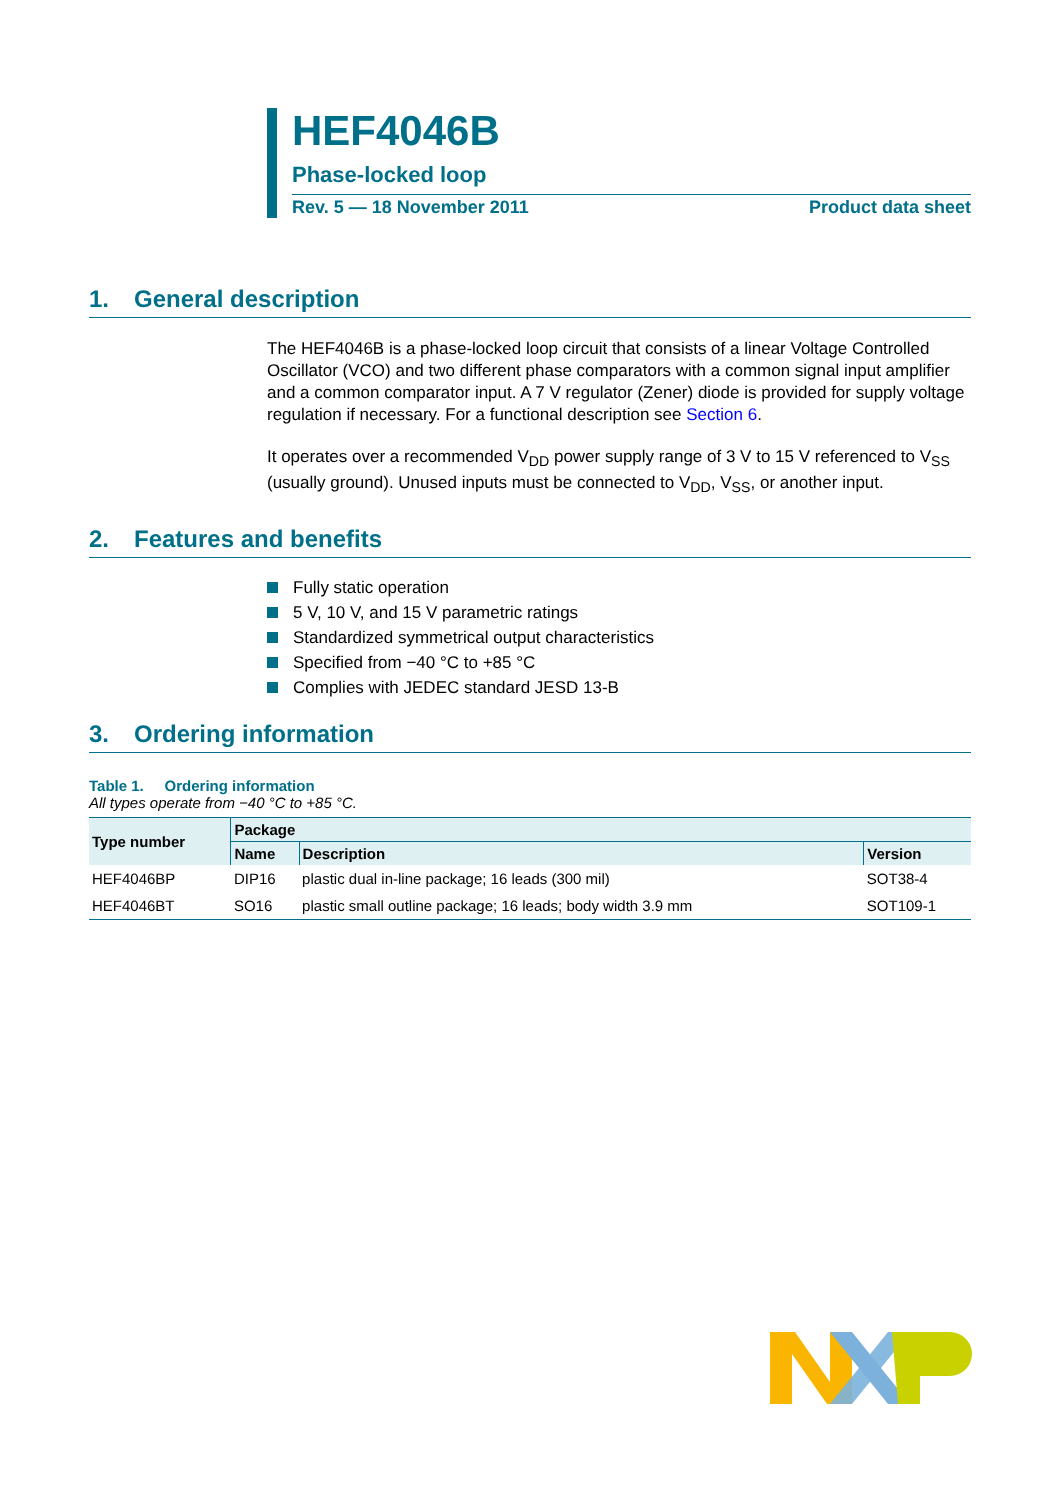HEF4046B
Phase-locked loop
Rev. 5 — 18 November 2011 Product data sheet
1. General description
The HEF4046B is a phase-locked loop circuit that consists of a linear Voltage Controlled Oscillator (VCO) and two different phase comparators with a common signal input amplifier and a common comparator input. A 7 V regulator (Zener) diode is provided for supply voltage regulation if necessary. For a functional description see Section 6.
It operates over a recommended V<sub>DD</sub> power supply range of 3 V to 15 V referenced to V<sub>SS</sub> (usually ground). Unused inputs must be connected to V<sub>DD</sub>, V<sub>SS</sub>, or another input.
2. Features and benefits
Fully static operation
5 V, 10 V, and 15 V parametric ratings
Standardized symmetrical output characteristics
Specified from −40 °C to +85 °C
Complies with JEDEC standard JESD 13-B
3. Ordering information
Table 1. Ordering information
All types operate from −40 °C to +85 °C.
| Type number | Package | | |
| --- | --- | --- | --- |
| | Name | Description | Version |
| HEF4046BP | DIP16 | plastic dual in-line package; 16 leads (300 mil) | SOT38-4 |
| HEF4046BT | SO16 | plastic small outline package; 16 leads; body width 3.9 mm | SOT109-1 |